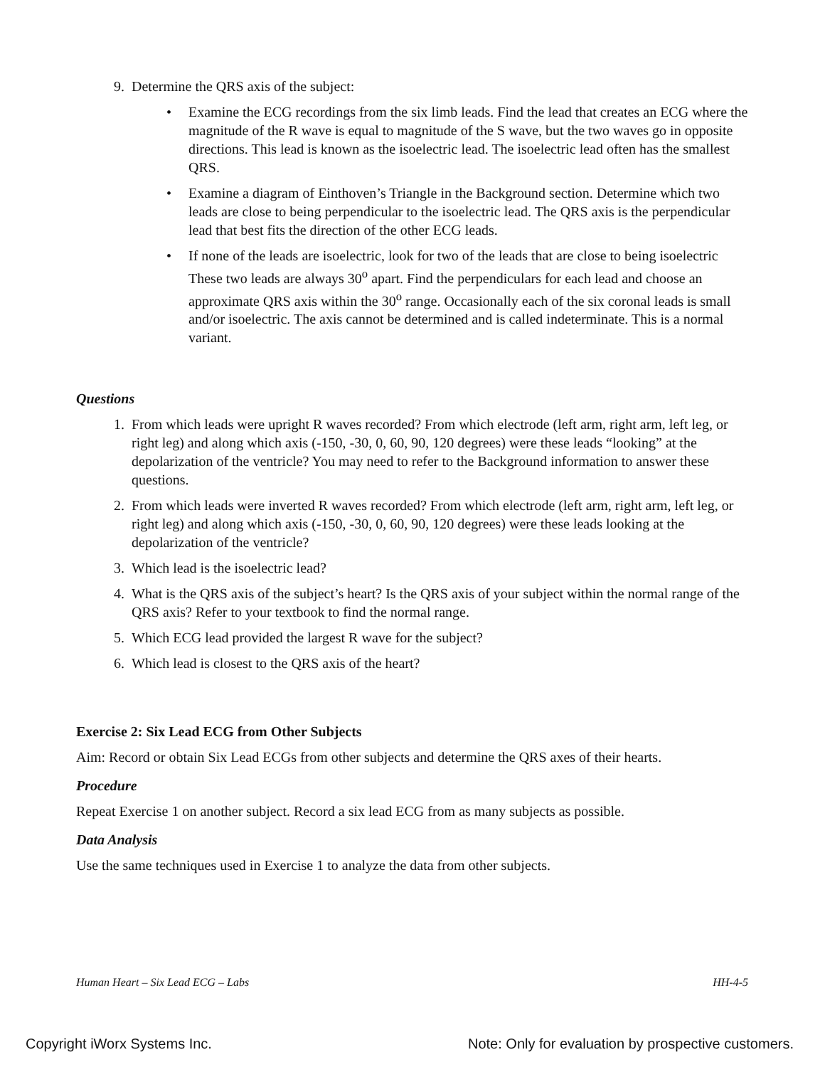9. Determine the QRS axis of the subject:
• Examine the ECG recordings from the six limb leads. Find the lead that creates an ECG where the magnitude of the R wave is equal to magnitude of the S wave, but the two waves go in opposite directions. This lead is known as the isoelectric lead. The isoelectric lead often has the smallest QRS.
• Examine a diagram of Einthoven’s Triangle in the Background section. Determine which two leads are close to being perpendicular to the isoelectric lead. The QRS axis is the perpendicular lead that best fits the direction of the other ECG leads.
• If none of the leads are isoelectric, look for two of the leads that are close to being isoelectric These two leads are always 30<sup>o</sup> apart. Find the perpendiculars for each lead and choose an approximate QRS axis within the 30<sup>o</sup> range. Occasionally each of the six coronal leads is small and/or isoelectric. The axis cannot be determined and is called indeterminate. This is a normal variant.
Questions
1. From which leads were upright R waves recorded? From which electrode (left arm, right arm, left leg, or right leg) and along which axis (-150, -30, 0, 60, 90, 120 degrees) were these leads “looking” at the depolarization of the ventricle? You may need to refer to the Background information to answer these questions.
2. From which leads were inverted R waves recorded? From which electrode (left arm, right arm, left leg, or right leg) and along which axis (-150, -30, 0, 60, 90, 120 degrees) were these leads looking at the depolarization of the ventricle?
3. Which lead is the isoelectric lead?
4. What is the QRS axis of the subject’s heart? Is the QRS axis of your subject within the normal range of the QRS axis? Refer to your textbook to find the normal range.
5. Which ECG lead provided the largest R wave for the subject?
6. Which lead is closest to the QRS axis of the heart?
Exercise 2: Six Lead ECG from Other Subjects
Aim: Record or obtain Six Lead ECGs from other subjects and determine the QRS axes of their hearts.
Procedure
Repeat Exercise 1 on another subject. Record a six lead ECG from as many subjects as possible.
Data Analysis
Use the same techniques used in Exercise 1 to analyze the data from other subjects.
Human Heart – Six Lead ECG – Labs HH-4-5
Copyright iWorx Systems Inc. Note: Only for evaluation by prospective customers.